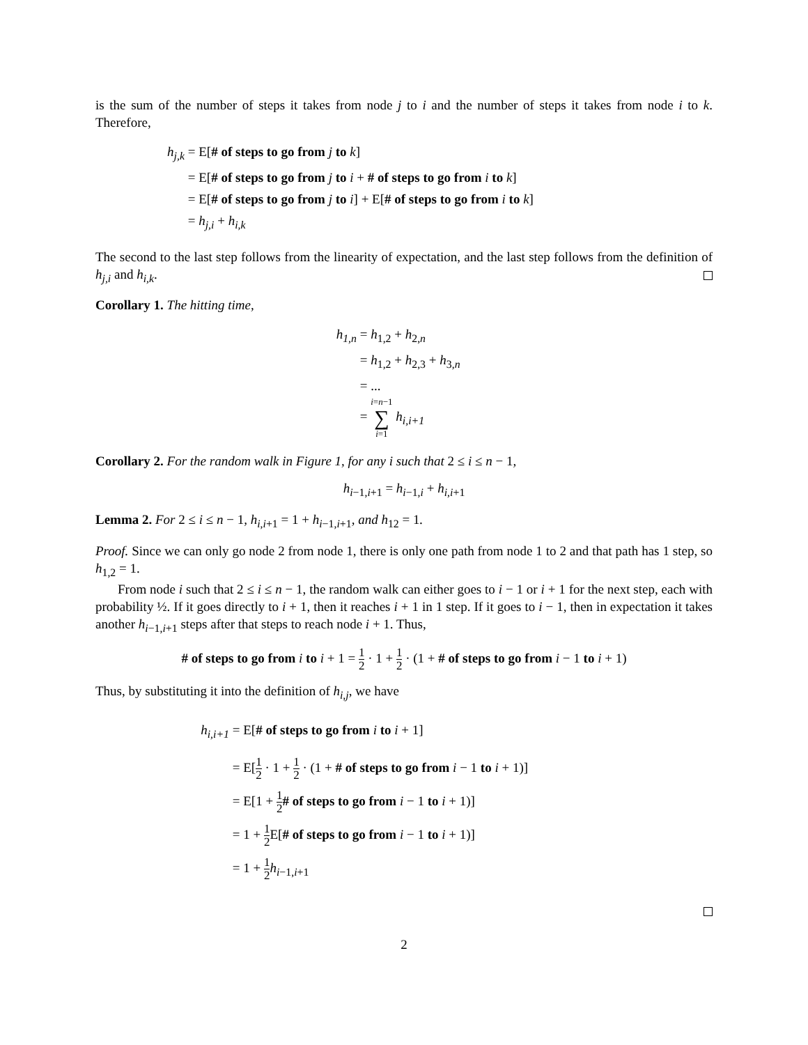is the sum of the number of steps it takes from node j to i and the number of steps it takes from node i to k. Therefore,
h<sub>j,k</sub>
= E[# of steps to go from j to k]
= E[# of steps to go from j to i + # of steps to go from i to k]
= E[# of steps to go from j to i] + E[# of steps to go from i to k]
= h<sub>j,i</sub> + h<sub>i,k</sub>
The second to the last step follows from the linearity of expectation, and the last step follows from the definition of h<sub>j,i</sub> and h<sub>i,k</sub>.
Corollary 1. The hitting time,
h<sub>1,n</sub>
= h<sub>1,2</sub> + h<sub>2,n</sub>
= h<sub>1,2</sub> + h<sub>2,3</sub> + h<sub>3,n</sub>
= ...
= i=n−1 ∑ i=1 h<sub>i,i+1</sub>
Corollary 2. For the random walk in Figure 1, for any i such that 2 ≤ i ≤ n − 1,
h<sub>i−1,i+1</sub> = h<sub>i−1,i</sub> + h<sub>i,i+1</sub>
Lemma 2. For 2 ≤ i ≤ n − 1, h<sub>i,i+1</sub> = 1 + h<sub>i−1,i+1</sub>, and h<sub>12</sub> = 1.
Proof. Since we can only go node 2 from node 1, there is only one path from node 1 to 2 and that path has 1 step, so h<sub>1,2</sub> = 1.
From node i such that 2 ≤ i ≤ n − 1, the random walk can either goes to i − 1 or i + 1 for the next step, each with probability ½. If it goes directly to i + 1, then it reaches i + 1 in 1 step. If it goes to i − 1, then in expectation it takes another h<sub>i−1,i+1</sub> steps after that steps to reach node i + 1. Thus,
# of steps to go from i to i + 1 = 1 2 · 1 + 1 2 · (1 + # of steps to go from i − 1 to i + 1)
Thus, by substituting it into the definition of h<sub>i,j</sub>, we have
h<sub>i,i+1</sub>
= E[# of steps to go from i to i + 1]
= E[1 2 · 1 + 1 2 · (1 + # of steps to go from i − 1 to i + 1)]
= E[1 + 1 2# of steps to go from i − 1 to i + 1)]
= 1 + 1 2 E[# of steps to go from i − 1 to i + 1)]
= 1 + 1 2 h<sub>i−1,i+1</sub>
2